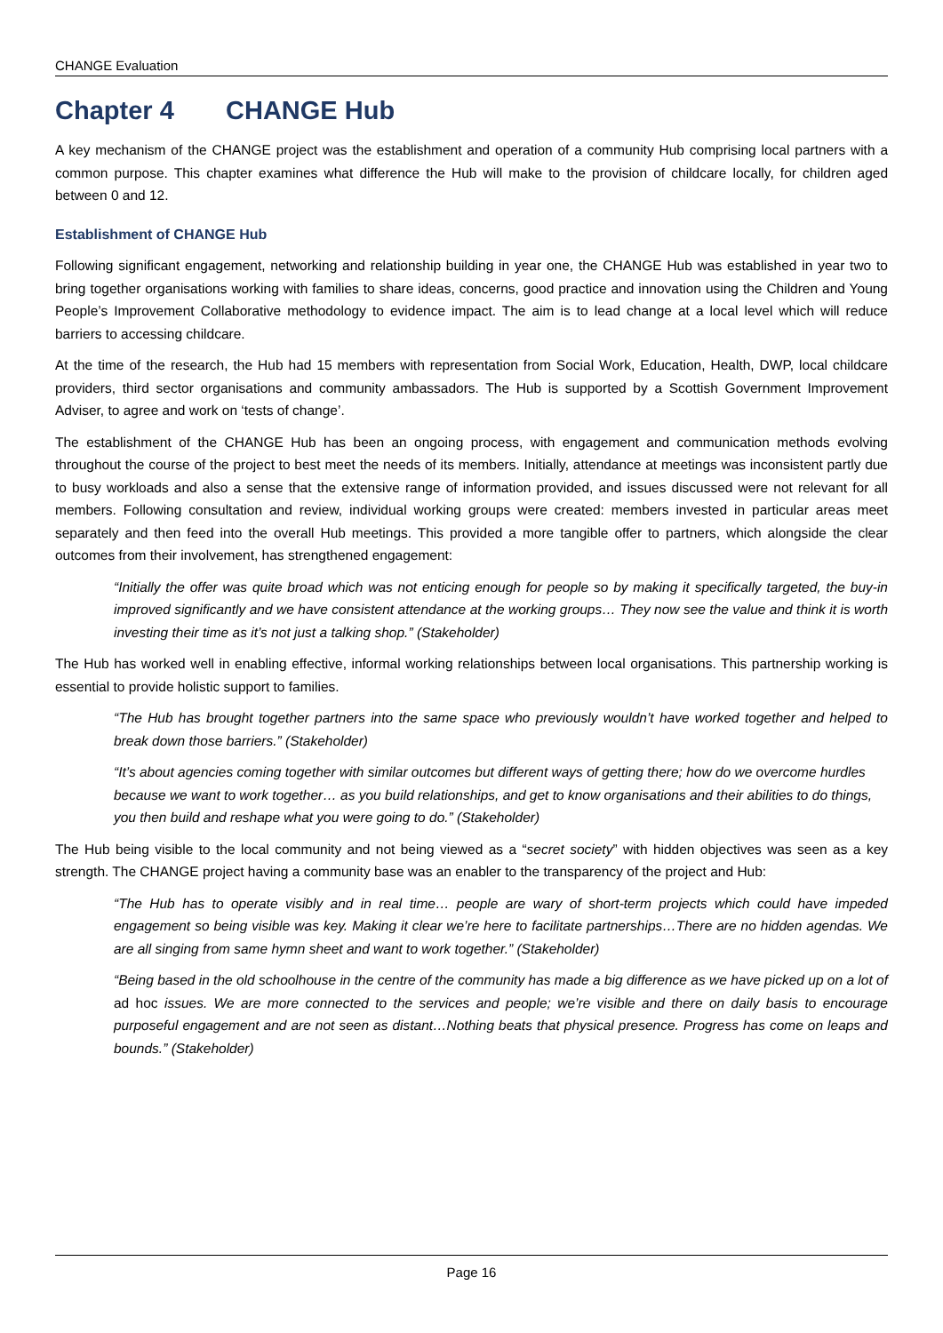CHANGE Evaluation
Chapter 4 CHANGE Hub
A key mechanism of the CHANGE project was the establishment and operation of a community Hub comprising local partners with a common purpose. This chapter examines what difference the Hub will make to the provision of childcare locally, for children aged between 0 and 12.
Establishment of CHANGE Hub
Following significant engagement, networking and relationship building in year one, the CHANGE Hub was established in year two to bring together organisations working with families to share ideas, concerns, good practice and innovation using the Children and Young People’s Improvement Collaborative methodology to evidence impact. The aim is to lead change at a local level which will reduce barriers to accessing childcare.
At the time of the research, the Hub had 15 members with representation from Social Work, Education, Health, DWP, local childcare providers, third sector organisations and community ambassadors. The Hub is supported by a Scottish Government Improvement Adviser, to agree and work on ‘tests of change’.
The establishment of the CHANGE Hub has been an ongoing process, with engagement and communication methods evolving throughout the course of the project to best meet the needs of its members. Initially, attendance at meetings was inconsistent partly due to busy workloads and also a sense that the extensive range of information provided, and issues discussed were not relevant for all members. Following consultation and review, individual working groups were created: members invested in particular areas meet separately and then feed into the overall Hub meetings. This provided a more tangible offer to partners, which alongside the clear outcomes from their involvement, has strengthened engagement:
“Initially the offer was quite broad which was not enticing enough for people so by making it specifically targeted, the buy-in improved significantly and we have consistent attendance at the working groups… They now see the value and think it is worth investing their time as it’s not just a talking shop.” (Stakeholder)
The Hub has worked well in enabling effective, informal working relationships between local organisations. This partnership working is essential to provide holistic support to families.
“The Hub has brought together partners into the same space who previously wouldn’t have worked together and helped to break down those barriers.” (Stakeholder)
“It’s about agencies coming together with similar outcomes but different ways of getting there; how do we overcome hurdles because we want to work together… as you build relationships, and get to know organisations and their abilities to do things, you then build and reshape what you were going to do.” (Stakeholder)
The Hub being visible to the local community and not being viewed as a “secret society” with hidden objectives was seen as a key strength. The CHANGE project having a community base was an enabler to the transparency of the project and Hub:
“The Hub has to operate visibly and in real time… people are wary of short-term projects which could have impeded engagement so being visible was key. Making it clear we’re here to facilitate partnerships…There are no hidden agendas. We are all singing from same hymn sheet and want to work together.” (Stakeholder)
“Being based in the old schoolhouse in the centre of the community has made a big difference as we have picked up on a lot of ad hoc issues. We are more connected to the services and people; we’re visible and there on daily basis to encourage purposeful engagement and are not seen as distant…Nothing beats that physical presence. Progress has come on leaps and bounds.” (Stakeholder)
Page 16